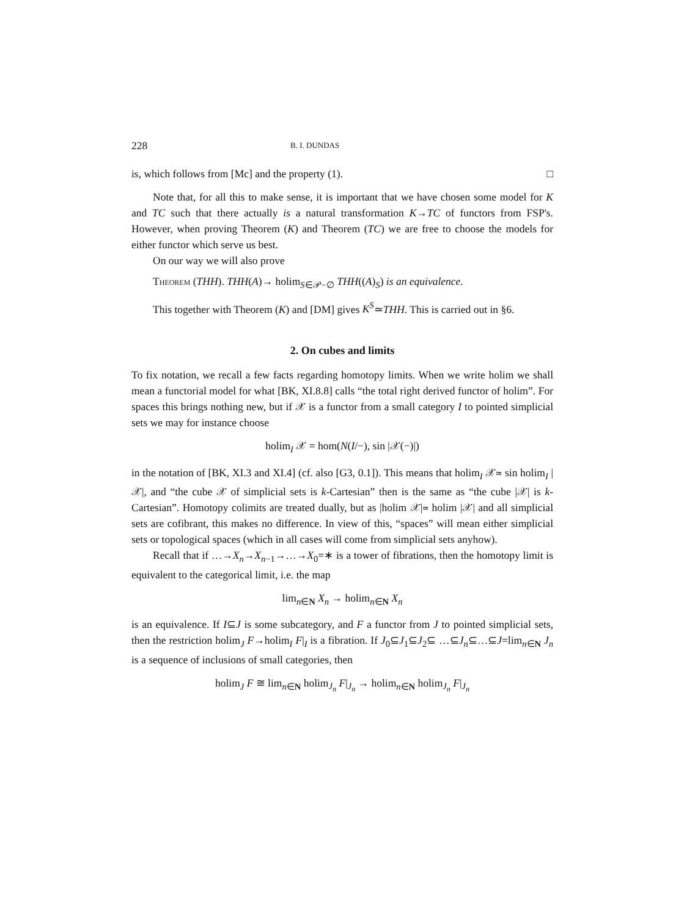228 B. I. DUNDAS
is, which follows from [Mc] and the property (1). □
Note that, for all this to make sense, it is important that we have chosen some model for K and TC such that there actually is a natural transformation K→TC of functors from FSP's. However, when proving Theorem (K) and Theorem (TC) we are free to choose the models for either functor which serve us best.
On our way we will also prove
Theorem (THH). THH(A)→ holim<sub>S∈𝒫−∅</sub> THH((A)<sub>S</sub>) is an equivalence.
This together with Theorem (K) and [DM] gives K<sup>S</sup>≃THH. This is carried out in §6.
2. On cubes and limits
To fix notation, we recall a few facts regarding homotopy limits. When we write holim we shall mean a functorial model for what [BK, XI.8.8] calls “the total right derived functor of holim”. For spaces this brings nothing new, but if 𝒳 is a functor from a small category I to pointed simplicial sets we may for instance choose
holim<sub>I</sub> 𝒳 = hom(N(I/−), sin |𝒳(−)|)
in the notation of [BK, XI.3 and XI.4] (cf. also [G3, 0.1]). This means that holim<sub>I</sub> 𝒳≃ sin holim<sub>I</sub> |𝒳|, and “the cube 𝒳 of simplicial sets is k-Cartesian” then is the same as “the cube |𝒳| is k-Cartesian”. Homotopy colimits are treated dually, but as |holim 𝒳|≃ holim |𝒳| and all simplicial sets are cofibrant, this makes no difference. In view of this, “spaces” will mean either simplicial sets or topological spaces (which in all cases will come from simplicial sets anyhow).
Recall that if …→X<sub>n</sub>→X<sub>n−1</sub>→…→X<sub>0</sub>=∗ is a tower of fibrations, then the homotopy limit is equivalent to the categorical limit, i.e. the map
lim<sub>n∈N</sub> X<sub>n</sub> → holim<sub>n∈N</sub> X<sub>n</sub>
is an equivalence. If I⊆J is some subcategory, and F a functor from J to pointed simplicial sets, then the restriction holim<sub>J</sub> F→holim<sub>I</sub> F|<sub>I</sub> is a fibration. If J<sub>0</sub>⊆J<sub>1</sub>⊆J<sub>2</sub>⊆ …⊆J<sub>n</sub>⊆…⊆J=lim<sub>n∈N</sub> J<sub>n</sub> is a sequence of inclusions of small categories, then
holim<sub>J</sub> F ≅ lim<sub>n∈N</sub> holim<sub>J<sub>n</sub></sub> F|<sub>J<sub>n</sub></sub> → holim<sub>n∈N</sub> holim<sub>J<sub>n</sub></sub> F|<sub>J<sub>n</sub></sub>